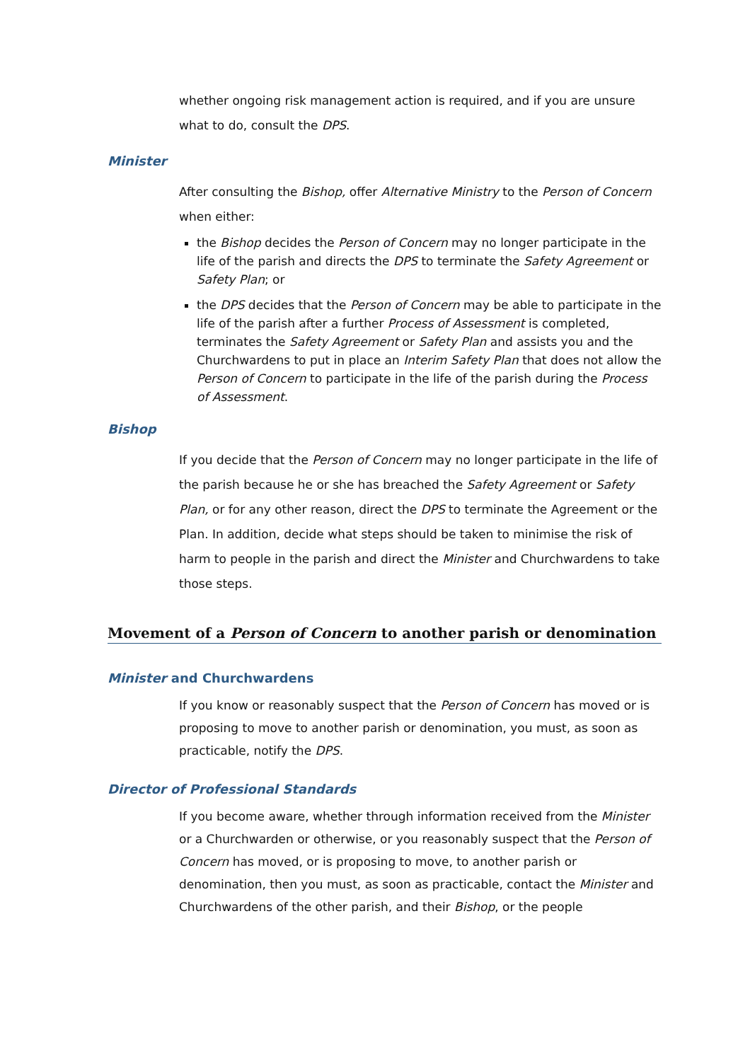whether ongoing risk management action is required, and if you are unsure what to do, consult the DPS.
Minister
After consulting the Bishop, offer Alternative Ministry to the Person of Concern when either:
the Bishop decides the Person of Concern may no longer participate in the life of the parish and directs the DPS to terminate the Safety Agreement or Safety Plan; or
the DPS decides that the Person of Concern may be able to participate in the life of the parish after a further Process of Assessment is completed, terminates the Safety Agreement or Safety Plan and assists you and the Churchwardens to put in place an Interim Safety Plan that does not allow the Person of Concern to participate in the life of the parish during the Process of Assessment.
Bishop
If you decide that the Person of Concern may no longer participate in the life of the parish because he or she has breached the Safety Agreement or Safety Plan, or for any other reason, direct the DPS to terminate the Agreement or the Plan. In addition, decide what steps should be taken to minimise the risk of harm to people in the parish and direct the Minister and Churchwardens to take those steps.
Movement of a Person of Concern to another parish or denomination
Minister and Churchwardens
If you know or reasonably suspect that the Person of Concern has moved or is proposing to move to another parish or denomination, you must, as soon as practicable, notify the DPS.
Director of Professional Standards
If you become aware, whether through information received from the Minister or a Churchwarden or otherwise, or you reasonably suspect that the Person of Concern has moved, or is proposing to move, to another parish or denomination, then you must, as soon as practicable, contact the Minister and Churchwardens of the other parish, and their Bishop, or the people